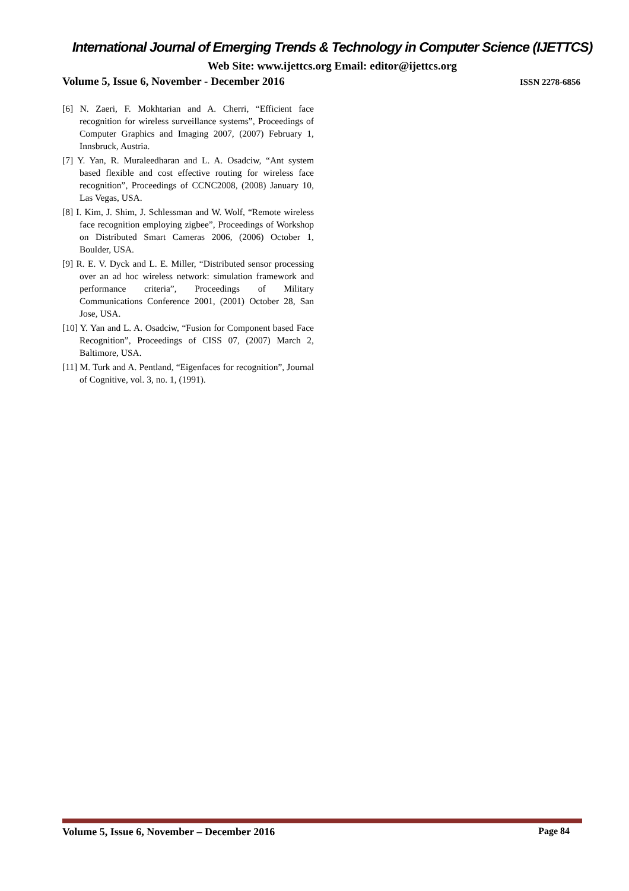International Journal of Emerging Trends & Technology in Computer Science (IJETTCS)
Web Site: www.ijettcs.org Email: editor@ijettcs.org
Volume 5, Issue 6, November - December 2016 ISSN 2278-6856
[6] N. Zaeri, F. Mokhtarian and A. Cherri, “Efficient face recognition for wireless surveillance systems”, Proceedings of Computer Graphics and Imaging 2007, (2007) February 1, Innsbruck, Austria.
[7] Y. Yan, R. Muraleedharan and L. A. Osadciw, “Ant system based flexible and cost effective routing for wireless face recognition”, Proceedings of CCNC2008, (2008) January 10, Las Vegas, USA.
[8] I. Kim, J. Shim, J. Schlessman and W. Wolf, “Remote wireless face recognition employing zigbee”, Proceedings of Workshop on Distributed Smart Cameras 2006, (2006) October 1, Boulder, USA.
[9] R. E. V. Dyck and L. E. Miller, “Distributed sensor processing over an ad hoc wireless network: simulation framework and performance criteria”, Proceedings of Military Communications Conference 2001, (2001) October 28, San Jose, USA.
[10] Y. Yan and L. A. Osadciw, “Fusion for Component based Face Recognition”, Proceedings of CISS 07, (2007) March 2, Baltimore, USA.
[11] M. Turk and A. Pentland, “Eigenfaces for recognition”, Journal of Cognitive, vol. 3, no. 1, (1991).
Volume 5, Issue 6, November – December 2016 Page 84